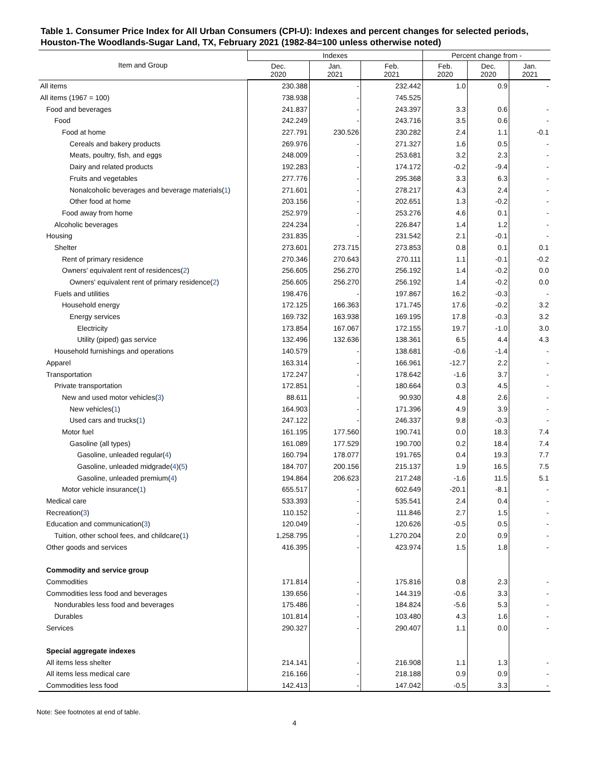Table 1. Consumer Price Index for All Urban Consumers (CPI-U): Indexes and percent changes for selected periods, Houston-The Woodlands-Sugar Land, TX, February 2021 (1982-84=100 unless otherwise noted)
| Item and Group | Indexes | | | Percent change from - | | |
| --- | --- | --- | --- | --- | --- | --- |
| | Dec. 2020 | Jan. 2021 | Feb. 2021 | Feb. 2020 | Dec. 2020 | Jan. 2021 |
| All items | 230.388 | - | 232.442 | 1.0 | 0.9 | - |
| All items (1967 = 100) | 738.938 | - | 745.525 | | | |
| Food and beverages | 241.837 | - | 243.397 | 3.3 | 0.6 | - |
| Food | 242.249 | - | 243.716 | 3.5 | 0.6 | - |
| Food at home | 227.791 | 230.526 | 230.282 | 2.4 | 1.1 | -0.1 |
| Cereals and bakery products | 269.976 | - | 271.327 | 1.6 | 0.5 | - |
| Meats, poultry, fish, and eggs | 248.009 | - | 253.681 | 3.2 | 2.3 | - |
| Dairy and related products | 192.283 | - | 174.172 | -0.2 | -9.4 | - |
| Fruits and vegetables | 277.776 | - | 295.368 | 3.3 | 6.3 | - |
| Nonalcoholic beverages and beverage materials( 1 ) | 271.601 | - | 278.217 | 4.3 | 2.4 | - |
| Other food at home | 203.156 | - | 202.651 | 1.3 | -0.2 | - |
| Food away from home | 252.979 | - | 253.276 | 4.6 | 0.1 | - |
| Alcoholic beverages | 224.234 | - | 226.847 | 1.4 | 1.2 | - |
| Housing | 231.835 | - | 231.542 | 2.1 | -0.1 | - |
| Shelter | 273.601 | 273.715 | 273.853 | 0.8 | 0.1 | 0.1 |
| Rent of primary residence | 270.346 | 270.643 | 270.111 | 1.1 | -0.1 | -0.2 |
| Owners' equivalent rent of residences( 2 ) | 256.605 | 256.270 | 256.192 | 1.4 | -0.2 | 0.0 |
| Owners' equivalent rent of primary residence( 2 ) | 256.605 | 256.270 | 256.192 | 1.4 | -0.2 | 0.0 |
| Fuels and utilities | 198.476 | - | 197.867 | 16.2 | -0.3 | - |
| Household energy | 172.125 | 166.363 | 171.745 | 17.6 | -0.2 | 3.2 |
| Energy services | 169.732 | 163.938 | 169.195 | 17.8 | -0.3 | 3.2 |
| Electricity | 173.854 | 167.067 | 172.155 | 19.7 | -1.0 | 3.0 |
| Utility (piped) gas service | 132.496 | 132.636 | 138.361 | 6.5 | 4.4 | 4.3 |
| Household furnishings and operations | 140.579 | - | 138.681 | -0.6 | -1.4 | - |
| Apparel | 163.314 | - | 166.961 | -12.7 | 2.2 | - |
| Transportation | 172.247 | - | 178.642 | -1.6 | 3.7 | - |
| Private transportation | 172.851 | - | 180.664 | 0.3 | 4.5 | - |
| New and used motor vehicles( 3 ) | 88.611 | - | 90.930 | 4.8 | 2.6 | - |
| New vehicles( 1 ) | 164.903 | - | 171.396 | 4.9 | 3.9 | - |
| Used cars and trucks( 1 ) | 247.122 | - | 246.337 | 9.8 | -0.3 | - |
| Motor fuel | 161.195 | 177.560 | 190.741 | 0.0 | 18.3 | 7.4 |
| Gasoline (all types) | 161.089 | 177.529 | 190.700 | 0.2 | 18.4 | 7.4 |
| Gasoline, unleaded regular( 4 ) | 160.794 | 178.077 | 191.765 | 0.4 | 19.3 | 7.7 |
| Gasoline, unleaded midgrade( 4 )( 5 ) | 184.707 | 200.156 | 215.137 | 1.9 | 16.5 | 7.5 |
| Gasoline, unleaded premium( 4 ) | 194.864 | 206.623 | 217.248 | -1.6 | 11.5 | 5.1 |
| Motor vehicle insurance( 1 ) | 655.517 | - | 602.649 | -20.1 | -8.1 | - |
| Medical care | 533.393 | - | 535.541 | 2.4 | 0.4 | - |
| Recreation( 3 ) | 110.152 | - | 111.846 | 2.7 | 1.5 | - |
| Education and communication( 3 ) | 120.049 | - | 120.626 | -0.5 | 0.5 | - |
| Tuition, other school fees, and childcare( 1 ) | 1,258.795 | - | 1,270.204 | 2.0 | 0.9 | - |
| Other goods and services | 416.395 | - | 423.974 | 1.5 | 1.8 | - |
| Commodity and service group | | | | | | |
| Commodities | 171.814 | - | 175.816 | 0.8 | 2.3 | - |
| Commodities less food and beverages | 139.656 | - | 144.319 | -0.6 | 3.3 | - |
| Nondurables less food and beverages | 175.486 | - | 184.824 | -5.6 | 5.3 | - |
| Durables | 101.814 | - | 103.480 | 4.3 | 1.6 | - |
| Services | 290.327 | - | 290.407 | 1.1 | 0.0 | - |
| Special aggregate indexes | | | | | | |
| All items less shelter | 214.141 | - | 216.908 | 1.1 | 1.3 | - |
| All items less medical care | 216.166 | - | 218.188 | 0.9 | 0.9 | - |
| Commodities less food | 142.413 | - | 147.042 | -0.5 | 3.3 | - |
Note: See footnotes at end of table.
4